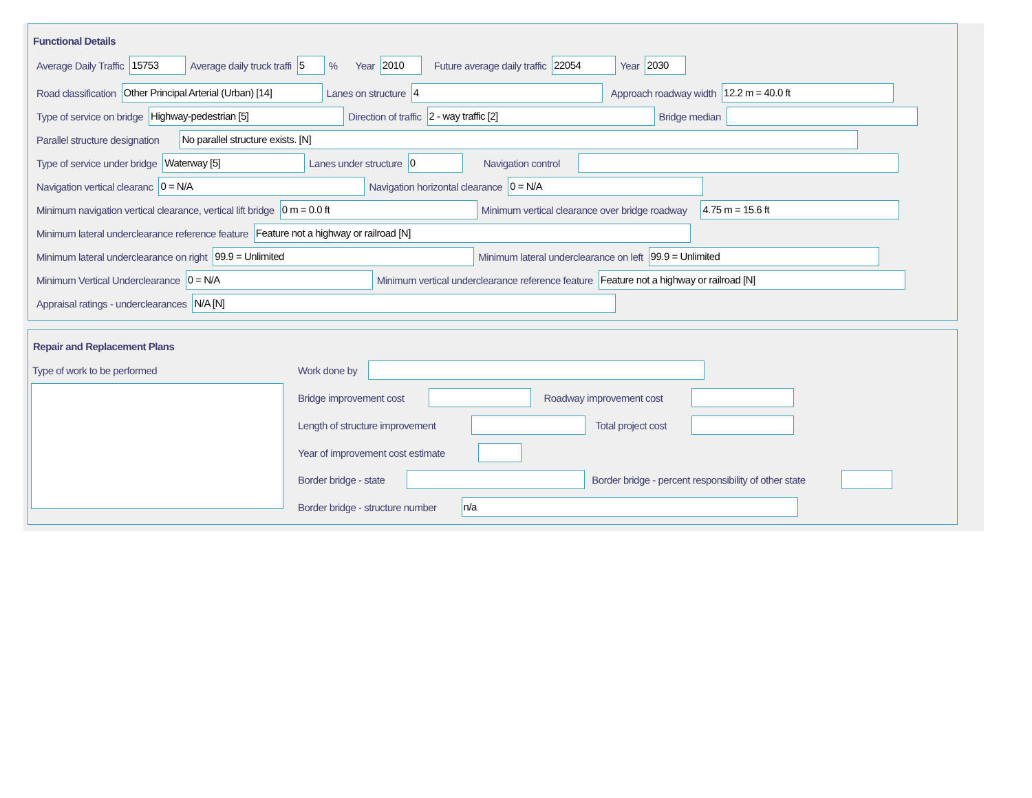Functional Details
Average Daily Traffic 15753 Average daily truck traffi 5% Year 2010 Future average daily traffic 22054 Year 2030
Road classification Other Principal Arterial (Urban) [14] Lanes on structure 4 Approach roadway width 12.2 m = 40.0 ft
Type of service on bridge Highway-pedestrian [5] Direction of traffic 2 - way traffic [2] Bridge median
Parallel structure designation No parallel structure exists. [N]
Type of service under bridge Waterway [5] Lanes under structure 0 Navigation control
Navigation vertical clearanc 0 = N/A Navigation horizontal clearance 0 = N/A
Minimum navigation vertical clearance, vertical lift bridge 0 m = 0.0 ft Minimum vertical clearance over bridge roadway 4.75 m = 15.6 ft
Minimum lateral underclearance reference feature Feature not a highway or railroad [N]
Minimum lateral underclearance on right 99.9 = Unlimited Minimum lateral underclearance on left 99.9 = Unlimited
Minimum Vertical Underclearance 0 = N/A Minimum vertical underclearance reference feature Feature not a highway or railroad [N]
Appraisal ratings - underclearances N/A [N]
Repair and Replacement Plans
Type of work to be performed Work done by
Bridge improvement cost Roadway improvement cost
Length of structure improvement Total project cost
Year of improvement cost estimate
Border bridge - state Border bridge - percent responsibility of other state
Border bridge - structure number n/a